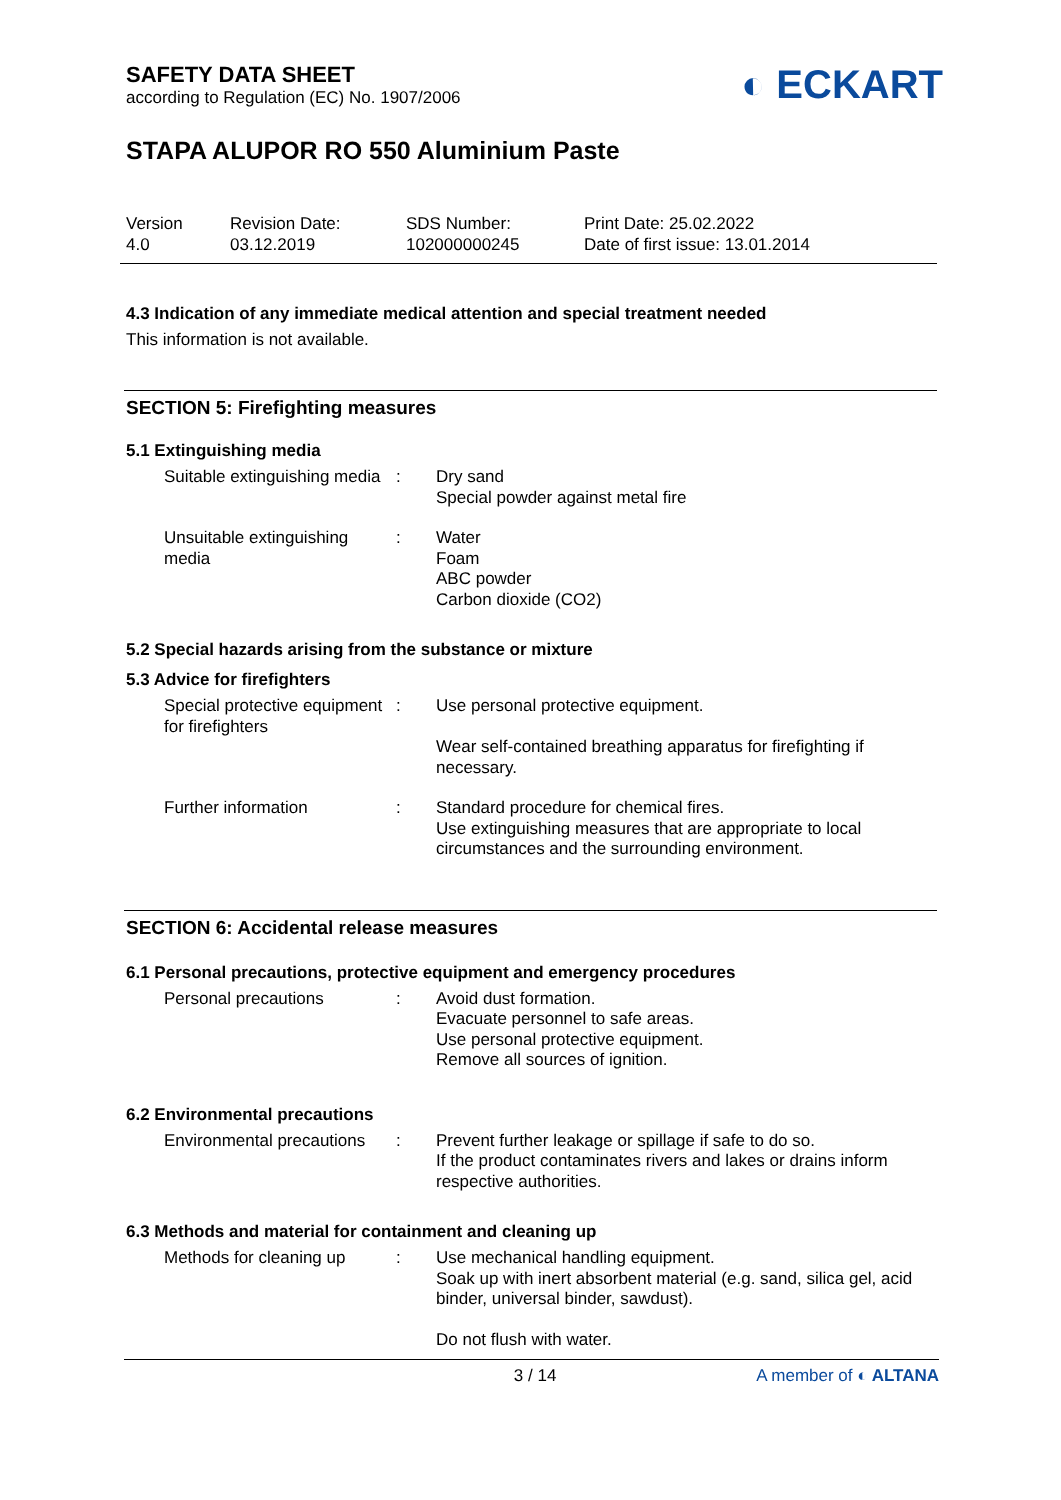SAFETY DATA SHEET
according to Regulation (EC) No. 1907/2006
◐ ECKART
STAPA ALUPOR RO 550 Aluminium Paste
Version
4.0
Revision Date:
03.12.2019
SDS Number:
102000000245
Print Date: 25.02.2022
Date of first issue: 13.01.2014
4.3 Indication of any immediate medical attention and special treatment needed
This information is not available.
SECTION 5: Firefighting measures
5.1 Extinguishing media
Suitable extinguishing media
: Dry sand
Special powder against metal fire
Unsuitable extinguishing media
: Water
Foam
ABC powder
Carbon dioxide (CO2)
5.2 Special hazards arising from the substance or mixture
5.3 Advice for firefighters
Special protective equipment for firefighters
: Use personal protective equipment.
Wear self-contained breathing apparatus for firefighting if necessary.
Further information : Standard procedure for chemical fires.
Use extinguishing measures that are appropriate to local circumstances and the surrounding environment.
SECTION 6: Accidental release measures
6.1 Personal precautions, protective equipment and emergency procedures
Personal precautions : Avoid dust formation.
Evacuate personnel to safe areas.
Use personal protective equipment.
Remove all sources of ignition.
6.2 Environmental precautions
Environmental precautions
: Prevent further leakage or spillage if safe to do so.
If the product contaminates rivers and lakes or drains inform respective authorities.
6.3 Methods and material for containment and cleaning up
Methods for cleaning up
: Use mechanical handling equipment.
Soak up with inert absorbent material (e.g. sand, silica gel, acid binder, universal binder, sawdust).
Do not flush with water.
3 / 14 A member of ◐ ALTANA